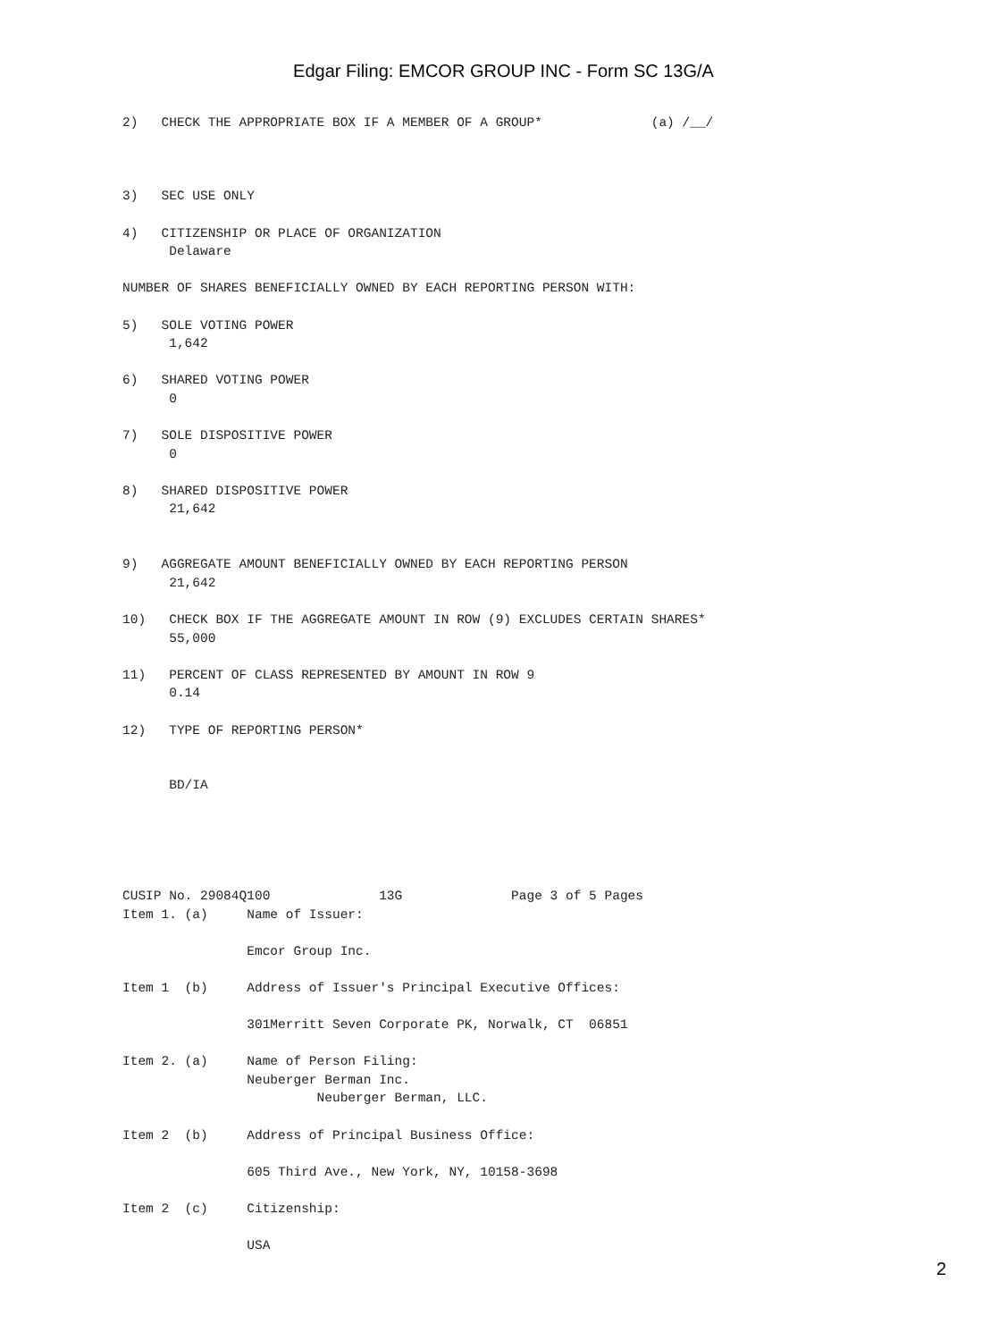Edgar Filing: EMCOR GROUP INC - Form SC 13G/A
2)   CHECK THE APPROPRIATE BOX IF A MEMBER OF A GROUP*              (a) /__/



3)   SEC USE ONLY

4)   CITIZENSHIP OR PLACE OF ORGANIZATION
      Delaware

NUMBER OF SHARES BENEFICIALLY OWNED BY EACH REPORTING PERSON WITH:

5)   SOLE VOTING POWER
      1,642

6)   SHARED VOTING POWER
      0

7)   SOLE DISPOSITIVE POWER
      0

8)   SHARED DISPOSITIVE POWER
      21,642


9)   AGGREGATE AMOUNT BENEFICIALLY OWNED BY EACH REPORTING PERSON
      21,642

10)   CHECK BOX IF THE AGGREGATE AMOUNT IN ROW (9) EXCLUDES CERTAIN SHARES*
      55,000

11)   PERCENT OF CLASS REPRESENTED BY AMOUNT IN ROW 9
      0.14

12)   TYPE OF REPORTING PERSON*


      BD/IA





CUSIP No. 29084Q100              13G              Page 3 of 5 Pages
Item 1. (a)     Name of Issuer:

                Emcor Group Inc.

Item 1  (b)     Address of Issuer's Principal Executive Offices:

                301Merritt Seven Corporate PK, Norwalk, CT  06851

Item 2. (a)     Name of Person Filing:
                Neuberger Berman Inc.
                         Neuberger Berman, LLC.

Item 2  (b)     Address of Principal Business Office:

                605 Third Ave., New York, NY, 10158-3698

Item 2  (c)     Citizenship:

                USA
2